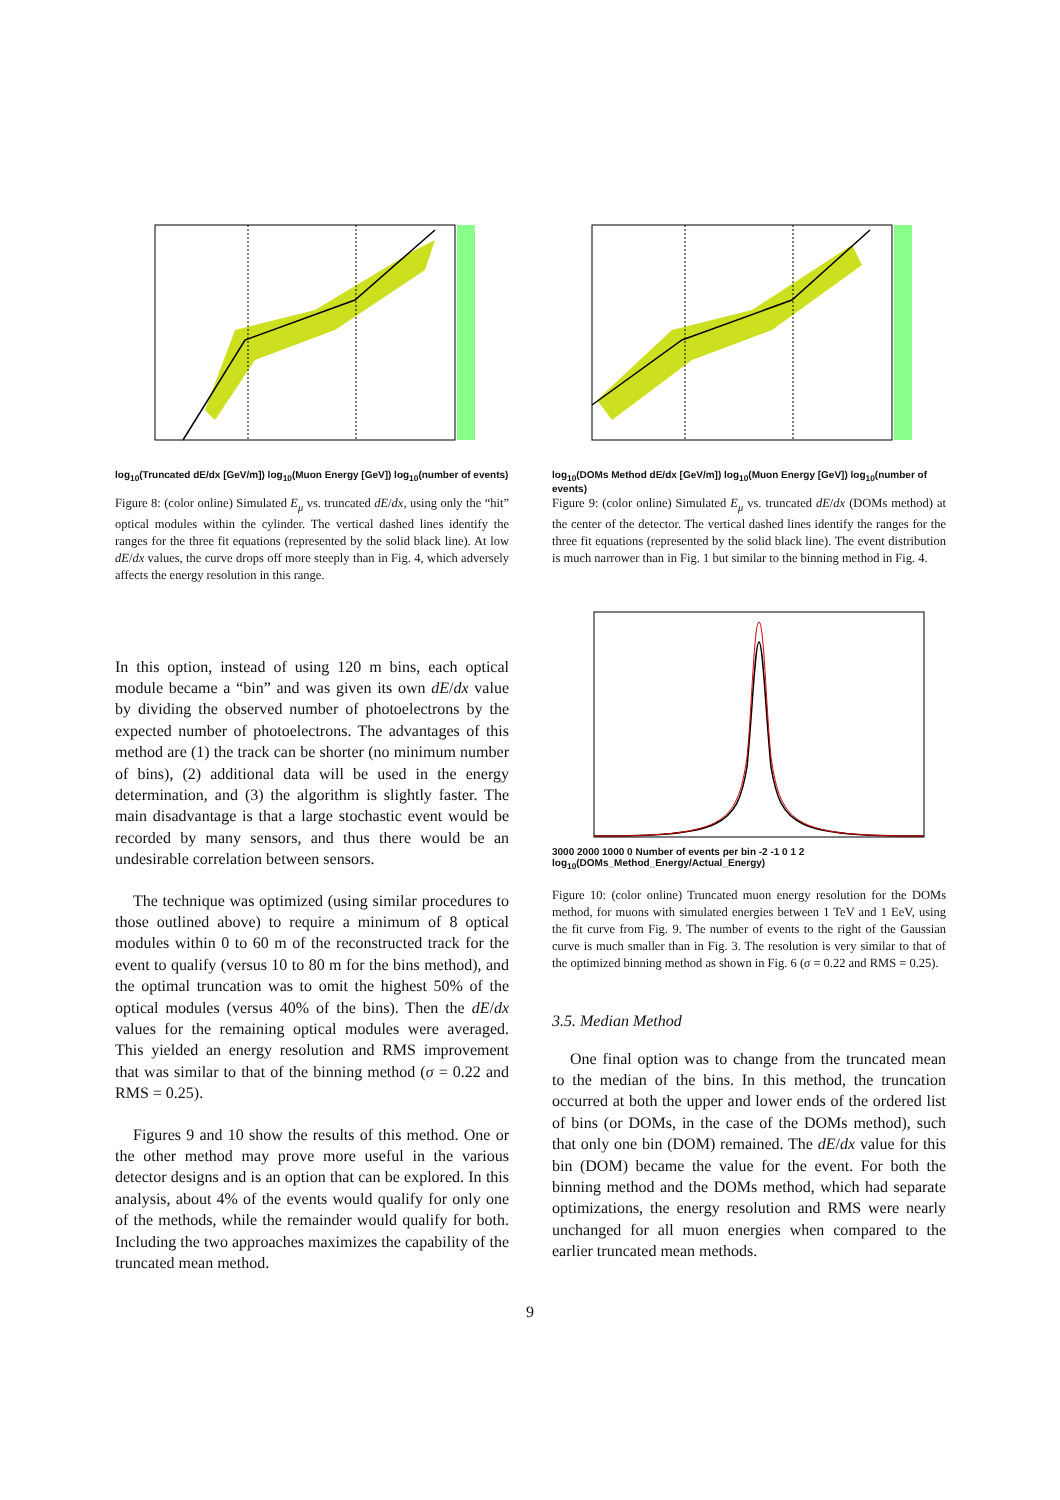log<sub>10</sub>(Truncated dE/dx [GeV/m]) log<sub>10</sub>(Muon Energy [GeV]) log<sub>10</sub>(number of events)
Figure 8: (color online) Simulated E<sub>μ</sub> vs. truncated dE/dx, using only the “hit” optical modules within the cylinder. The vertical dashed lines identify the ranges for the three fit equations (represented by the solid black line). At low dE/dx values, the curve drops off more steeply than in Fig. 4, which adversely affects the energy resolution in this range.
In this option, instead of using 120 m bins, each optical module became a “bin” and was given its own dE/dx value by dividing the observed number of photoelectrons by the expected number of photoelectrons. The advantages of this method are (1) the track can be shorter (no minimum number of bins), (2) additional data will be used in the energy determination, and (3) the algorithm is slightly faster. The main disadvantage is that a large stochastic event would be recorded by many sensors, and thus there would be an undesirable correlation between sensors.
The technique was optimized (using similar procedures to those outlined above) to require a minimum of 8 optical modules within 0 to 60 m of the reconstructed track for the event to qualify (versus 10 to 80 m for the bins method), and the optimal truncation was to omit the highest 50% of the optical modules (versus 40% of the bins). Then the dE/dx values for the remaining optical modules were averaged. This yielded an energy resolution and RMS improvement that was similar to that of the binning method (σ = 0.22 and RMS = 0.25).
Figures 9 and 10 show the results of this method. One or the other method may prove more useful in the various detector designs and is an option that can be explored. In this analysis, about 4% of the events would qualify for only one of the methods, while the remainder would qualify for both. Including the two approaches maximizes the capability of the truncated mean method.
log<sub>10</sub>(DOMs Method dE/dx [GeV/m]) log<sub>10</sub>(Muon Energy [GeV]) log<sub>10</sub>(number of events)
Figure 9: (color online) Simulated E<sub>μ</sub> vs. truncated dE/dx (DOMs method) at the center of the detector. The vertical dashed lines identify the ranges for the three fit equations (represented by the solid black line). The event distribution is much narrower than in Fig. 1 but similar to the binning method in Fig. 4.
3000 2000 1000 0 Number of events per bin -2 -1 0 1 2 log<sub>10</sub>(DOMs_Method_Energy/Actual_Energy)
Figure 10: (color online) Truncated muon energy resolution for the DOMs method, for muons with simulated energies between 1 TeV and 1 EeV, using the fit curve from Fig. 9. The number of events to the right of the Gaussian curve is much smaller than in Fig. 3. The resolution is very similar to that of the optimized binning method as shown in Fig. 6 (σ = 0.22 and RMS = 0.25).
3.5. Median Method
One final option was to change from the truncated mean to the median of the bins. In this method, the truncation occurred at both the upper and lower ends of the ordered list of bins (or DOMs, in the case of the DOMs method), such that only one bin (DOM) remained. The dE/dx value for this bin (DOM) became the value for the event. For both the binning method and the DOMs method, which had separate optimizations, the energy resolution and RMS were nearly unchanged for all muon energies when compared to the earlier truncated mean methods.
9